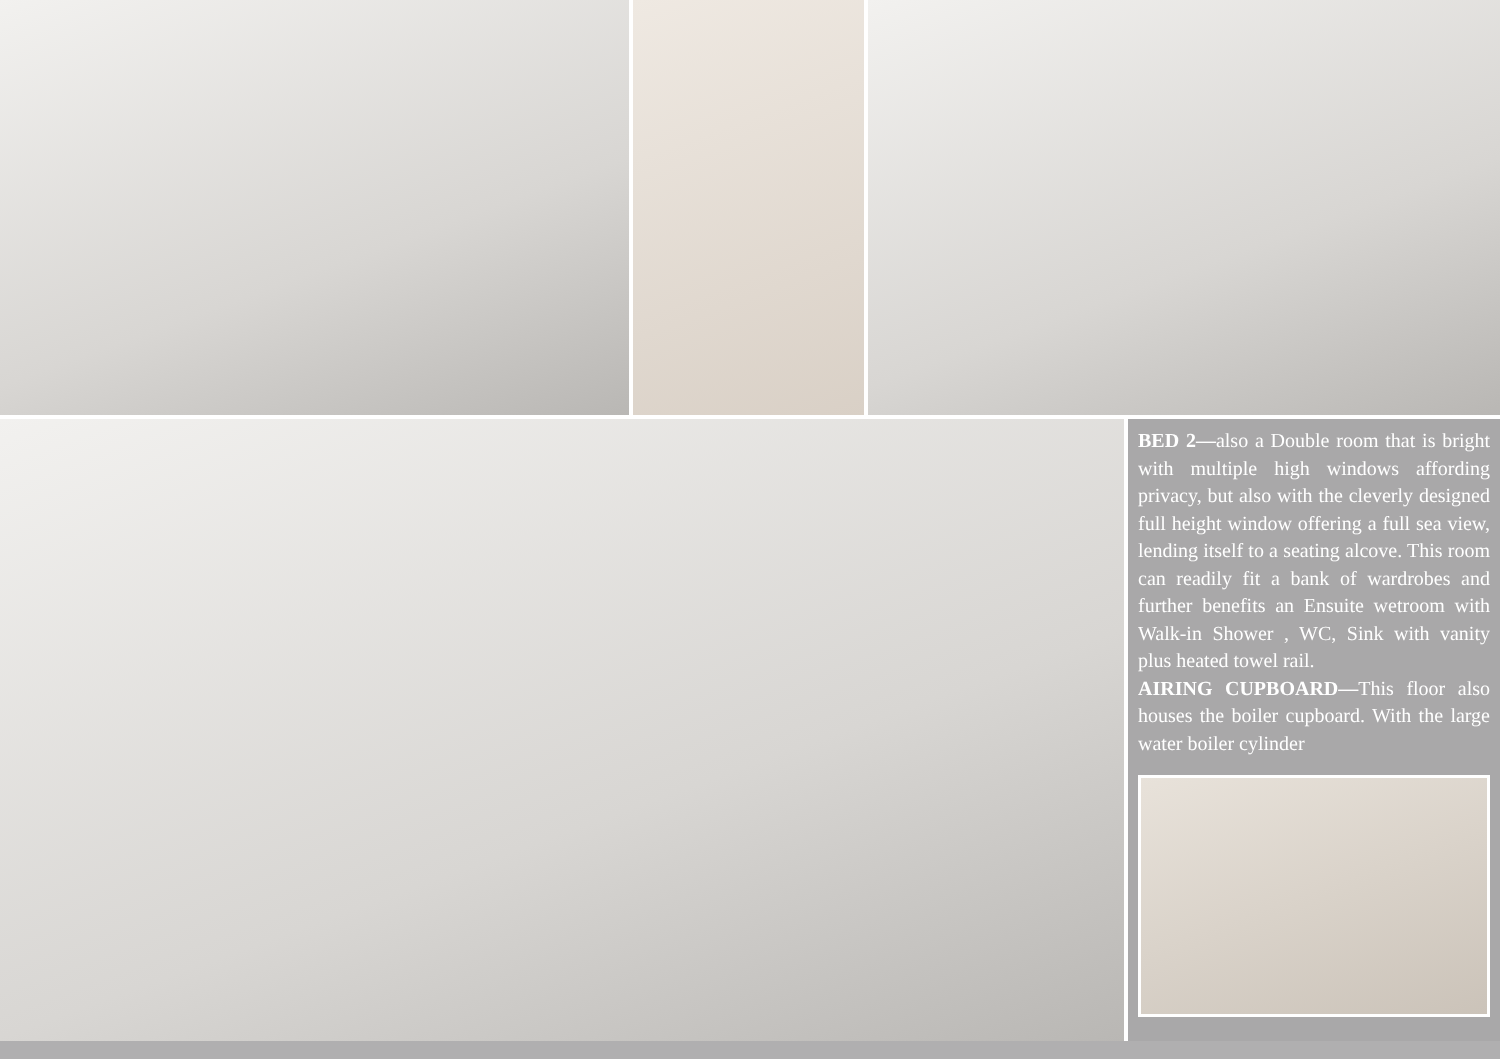BED 2—also a Double room that is bright with multiple high windows affording privacy, but also with the cleverly designed full height window offering a full sea view, lending itself to a seating alcove. This room can readily fit a bank of wardrobes and further benefits an Ensuite wetroom with Walk-in Shower , WC, Sink with vanity plus heated towel rail.
AIRING CUPBOARD—This floor also houses the boiler cupboard. With the large water boiler cylinder